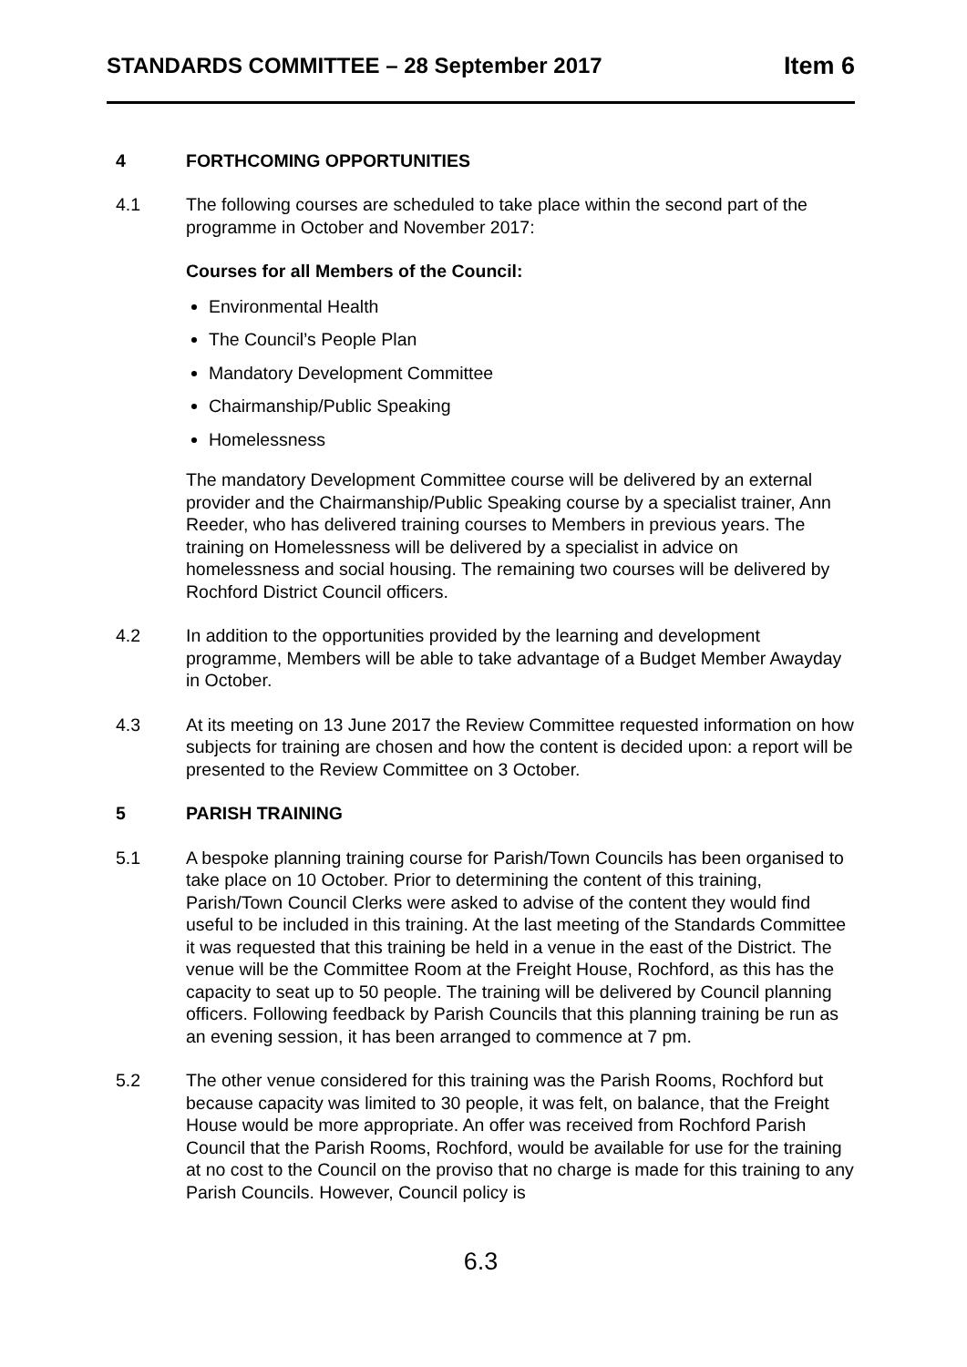STANDARDS COMMITTEE – 28 September 2017 Item 6
4 FORTHCOMING OPPORTUNITIES
4.1 The following courses are scheduled to take place within the second part of the programme in October and November 2017:
Courses for all Members of the Council:
Environmental Health
The Council’s People Plan
Mandatory Development Committee
Chairmanship/Public Speaking
Homelessness
The mandatory Development Committee course will be delivered by an external provider and the Chairmanship/Public Speaking course by a specialist trainer, Ann Reeder, who has delivered training courses to Members in previous years. The training on Homelessness will be delivered by a specialist in advice on homelessness and social housing. The remaining two courses will be delivered by Rochford District Council officers.
4.2 In addition to the opportunities provided by the learning and development programme, Members will be able to take advantage of a Budget Member Awayday in October.
4.3 At its meeting on 13 June 2017 the Review Committee requested information on how subjects for training are chosen and how the content is decided upon: a report will be presented to the Review Committee on 3 October.
5 PARISH TRAINING
5.1 A bespoke planning training course for Parish/Town Councils has been organised to take place on 10 October. Prior to determining the content of this training, Parish/Town Council Clerks were asked to advise of the content they would find useful to be included in this training. At the last meeting of the Standards Committee it was requested that this training be held in a venue in the east of the District. The venue will be the Committee Room at the Freight House, Rochford, as this has the capacity to seat up to 50 people. The training will be delivered by Council planning officers. Following feedback by Parish Councils that this planning training be run as an evening session, it has been arranged to commence at 7 pm.
5.2 The other venue considered for this training was the Parish Rooms, Rochford but because capacity was limited to 30 people, it was felt, on balance, that the Freight House would be more appropriate. An offer was received from Rochford Parish Council that the Parish Rooms, Rochford, would be available for use for the training at no cost to the Council on the proviso that no charge is made for this training to any Parish Councils. However, Council policy is
6.3